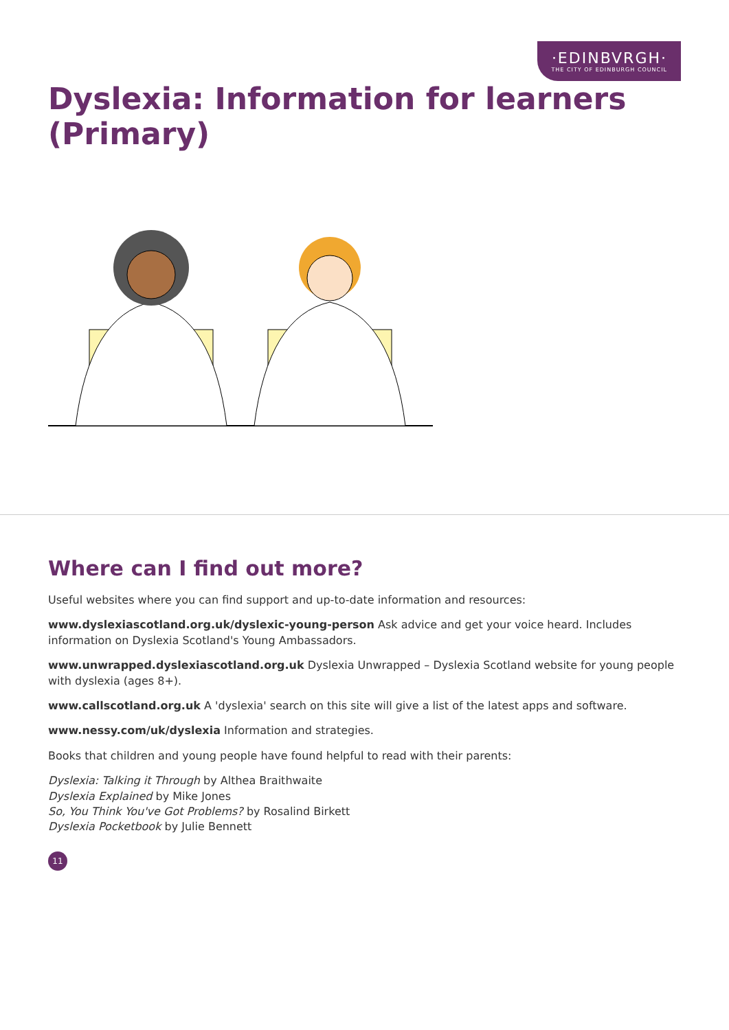·EDINBVRGH· THE CITY OF EDINBURGH COUNCIL
Dyslexia: Information for learners (Primary)
Where can I find out more?
Useful websites where you can find support and up-to-date information and resources:
www.dyslexiascotland.org.uk/dyslexic-young-person Ask advice and get your voice heard. Includes information on Dyslexia Scotland's Young Ambassadors.
www.unwrapped.dyslexiascotland.org.uk Dyslexia Unwrapped – Dyslexia Scotland website for young people with dyslexia (ages 8+).
www.callscotland.org.uk A 'dyslexia' search on this site will give a list of the latest apps and software.
www.nessy.com/uk/dyslexia Information and strategies.
Books that children and young people have found helpful to read with their parents:
Dyslexia: Talking it Through by Althea Braithwaite
Dyslexia Explained by Mike Jones
So, You Think You've Got Problems? by Rosalind Birkett
Dyslexia Pocketbook by Julie Bennett
11